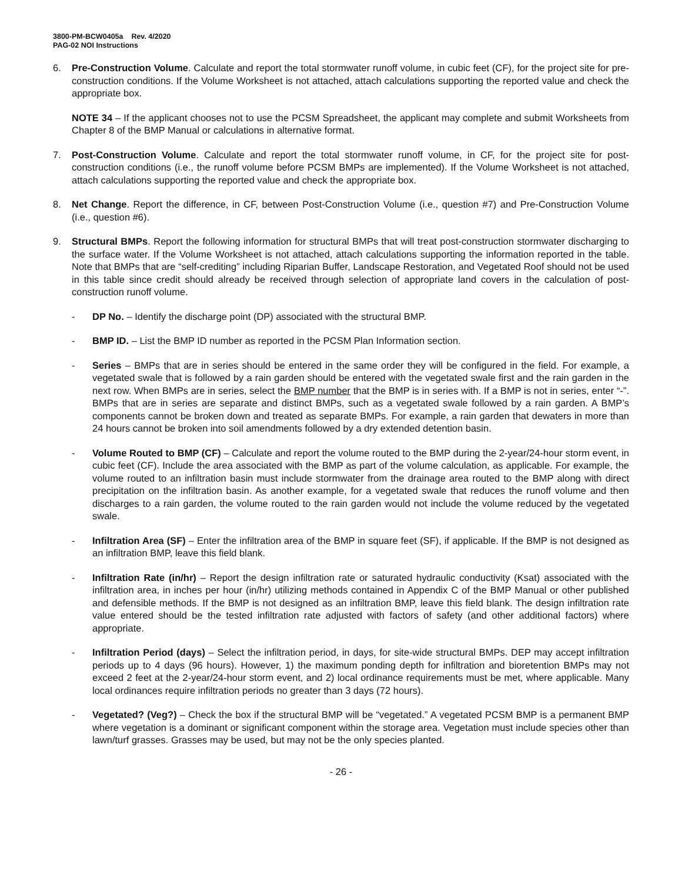3800-PM-BCW0405a Rev. 4/2020
PAG-02 NOI Instructions
6. Pre-Construction Volume. Calculate and report the total stormwater runoff volume, in cubic feet (CF), for the project site for pre-construction conditions. If the Volume Worksheet is not attached, attach calculations supporting the reported value and check the appropriate box.
NOTE 34 – If the applicant chooses not to use the PCSM Spreadsheet, the applicant may complete and submit Worksheets from Chapter 8 of the BMP Manual or calculations in alternative format.
7. Post-Construction Volume. Calculate and report the total stormwater runoff volume, in CF, for the project site for post-construction conditions (i.e., the runoff volume before PCSM BMPs are implemented). If the Volume Worksheet is not attached, attach calculations supporting the reported value and check the appropriate box.
8. Net Change. Report the difference, in CF, between Post-Construction Volume (i.e., question #7) and Pre-Construction Volume (i.e., question #6).
9. Structural BMPs. Report the following information for structural BMPs that will treat post-construction stormwater discharging to the surface water. If the Volume Worksheet is not attached, attach calculations supporting the information reported in the table. Note that BMPs that are “self-crediting” including Riparian Buffer, Landscape Restoration, and Vegetated Roof should not be used in this table since credit should already be received through selection of appropriate land covers in the calculation of post-construction runoff volume.
- DP No. – Identify the discharge point (DP) associated with the structural BMP.
- BMP ID. – List the BMP ID number as reported in the PCSM Plan Information section.
- Series – BMPs that are in series should be entered in the same order they will be configured in the field. For example, a vegetated swale that is followed by a rain garden should be entered with the vegetated swale first and the rain garden in the next row. When BMPs are in series, select the BMP number that the BMP is in series with. If a BMP is not in series, enter “-”. BMPs that are in series are separate and distinct BMPs, such as a vegetated swale followed by a rain garden. A BMP’s components cannot be broken down and treated as separate BMPs. For example, a rain garden that dewaters in more than 24 hours cannot be broken into soil amendments followed by a dry extended detention basin.
- Volume Routed to BMP (CF) – Calculate and report the volume routed to the BMP during the 2-year/24-hour storm event, in cubic feet (CF). Include the area associated with the BMP as part of the volume calculation, as applicable. For example, the volume routed to an infiltration basin must include stormwater from the drainage area routed to the BMP along with direct precipitation on the infiltration basin. As another example, for a vegetated swale that reduces the runoff volume and then discharges to a rain garden, the volume routed to the rain garden would not include the volume reduced by the vegetated swale.
- Infiltration Area (SF) – Enter the infiltration area of the BMP in square feet (SF), if applicable. If the BMP is not designed as an infiltration BMP, leave this field blank.
- Infiltration Rate (in/hr) – Report the design infiltration rate or saturated hydraulic conductivity (Ksat) associated with the infiltration area, in inches per hour (in/hr) utilizing methods contained in Appendix C of the BMP Manual or other published and defensible methods. If the BMP is not designed as an infiltration BMP, leave this field blank. The design infiltration rate value entered should be the tested infiltration rate adjusted with factors of safety (and other additional factors) where appropriate.
- Infiltration Period (days) – Select the infiltration period, in days, for site-wide structural BMPs. DEP may accept infiltration periods up to 4 days (96 hours). However, 1) the maximum ponding depth for infiltration and bioretention BMPs may not exceed 2 feet at the 2-year/24-hour storm event, and 2) local ordinance requirements must be met, where applicable. Many local ordinances require infiltration periods no greater than 3 days (72 hours).
- Vegetated? (Veg?) – Check the box if the structural BMP will be “vegetated.” A vegetated PCSM BMP is a permanent BMP where vegetation is a dominant or significant component within the storage area. Vegetation must include species other than lawn/turf grasses. Grasses may be used, but may not be the only species planted.
- 26 -